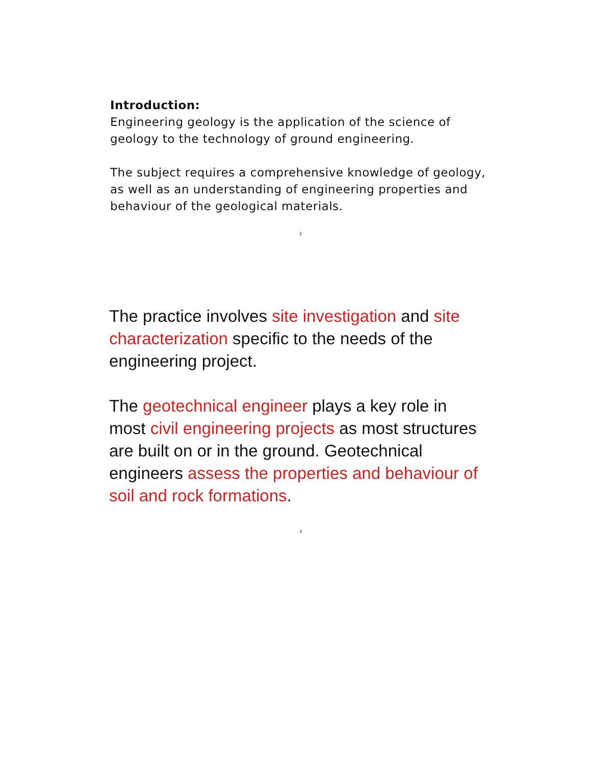Introduction:
Engineering geology is the application of the science of geology to the technology of ground engineering.
The subject requires a comprehensive knowledge of geology, as well as an understanding of engineering properties and behaviour of the geological materials.
2
The practice involves site investigation and site characterization specific to the needs of the engineering project.
The geotechnical engineer plays a key role in most civil engineering projects as most structures are built on or in the ground. Geotechnical engineers assess the properties and behaviour of soil and rock formations.
3